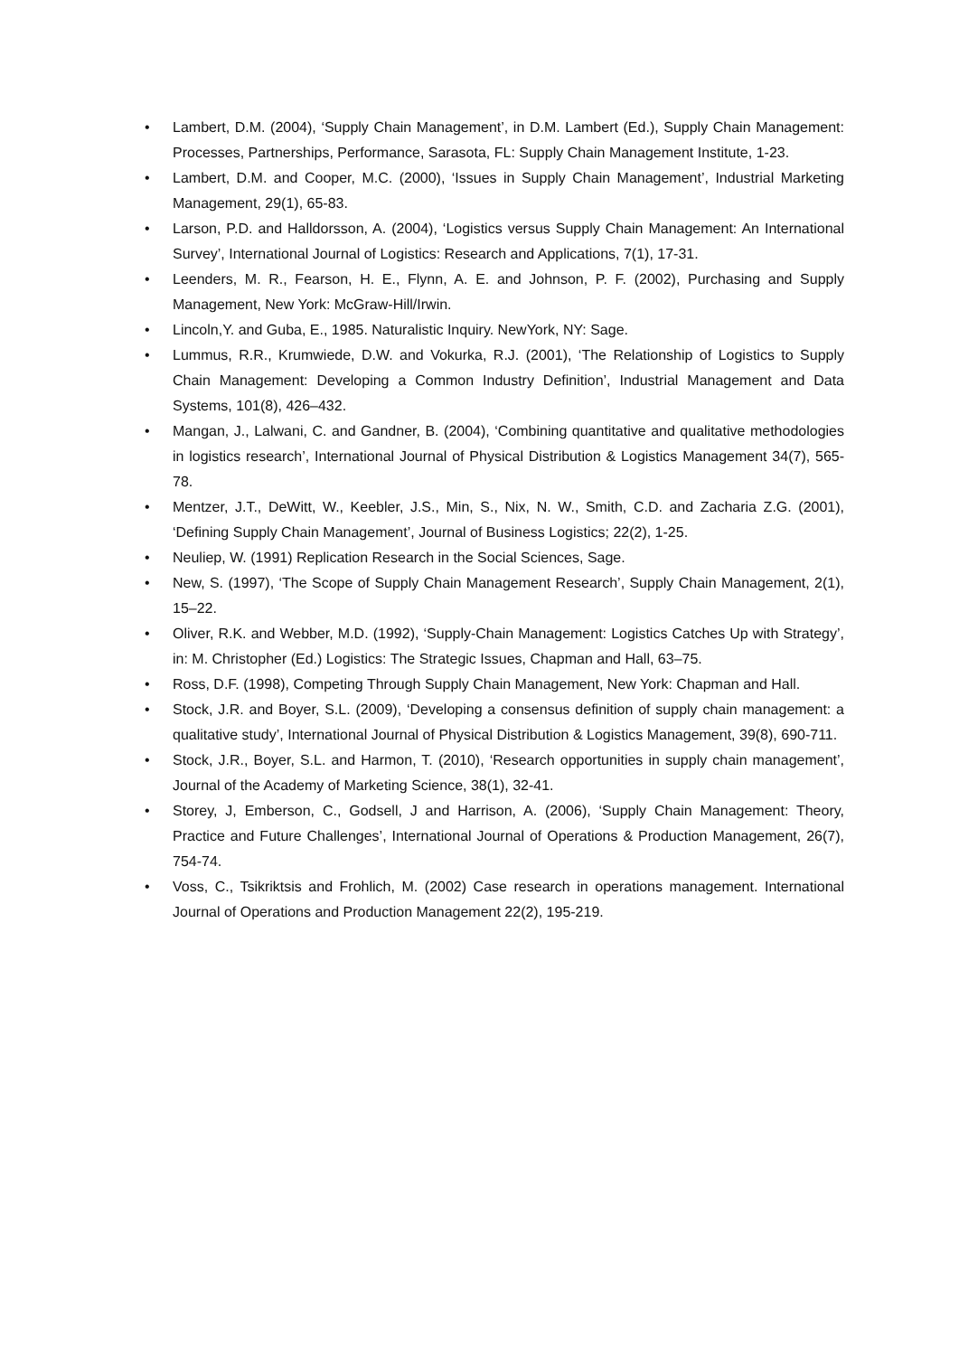• Lambert, D.M. (2004), ‘Supply Chain Management’, in D.M. Lambert (Ed.), Supply Chain Management: Processes, Partnerships, Performance, Sarasota, FL: Supply Chain Management Institute, 1-23.
• Lambert, D.M. and Cooper, M.C. (2000), ‘Issues in Supply Chain Management’, Industrial Marketing Management, 29(1), 65-83.
• Larson, P.D. and Halldorsson, A. (2004), ‘Logistics versus Supply Chain Management: An International Survey’, International Journal of Logistics: Research and Applications, 7(1), 17-31.
• Leenders, M. R., Fearson, H. E., Flynn, A. E. and Johnson, P. F. (2002), Purchasing and Supply Management, New York: McGraw-Hill/Irwin.
• Lincoln,Y. and Guba, E., 1985. Naturalistic Inquiry. NewYork, NY: Sage.
• Lummus, R.R., Krumwiede, D.W. and Vokurka, R.J. (2001), ‘The Relationship of Logistics to Supply Chain Management: Developing a Common Industry Definition’, Industrial Management and Data Systems, 101(8), 426–432.
• Mangan, J., Lalwani, C. and Gandner, B. (2004), ‘Combining quantitative and qualitative methodologies in logistics research’, International Journal of Physical Distribution & Logistics Management 34(7), 565-78.
• Mentzer, J.T., DeWitt, W., Keebler, J.S., Min, S., Nix, N. W., Smith, C.D. and Zacharia Z.G. (2001), ‘Defining Supply Chain Management’, Journal of Business Logistics; 22(2), 1-25.
• Neuliep, W. (1991) Replication Research in the Social Sciences, Sage.
• New, S. (1997), ‘The Scope of Supply Chain Management Research’, Supply Chain Management, 2(1), 15–22.
• Oliver, R.K. and Webber, M.D. (1992), ‘Supply-Chain Management: Logistics Catches Up with Strategy’, in: M. Christopher (Ed.) Logistics: The Strategic Issues, Chapman and Hall, 63–75.
• Ross, D.F. (1998), Competing Through Supply Chain Management, New York: Chapman and Hall.
• Stock, J.R. and Boyer, S.L. (2009), ‘Developing a consensus definition of supply chain management: a qualitative study’, International Journal of Physical Distribution & Logistics Management, 39(8), 690-711.
• Stock, J.R., Boyer, S.L. and Harmon, T. (2010), ‘Research opportunities in supply chain management’, Journal of the Academy of Marketing Science, 38(1), 32-41.
• Storey, J, Emberson, C., Godsell, J and Harrison, A. (2006), ‘Supply Chain Management: Theory, Practice and Future Challenges’, International Journal of Operations & Production Management, 26(7), 754-74.
• Voss, C., Tsikriktsis and Frohlich, M. (2002) Case research in operations management. International Journal of Operations and Production Management 22(2), 195-219.